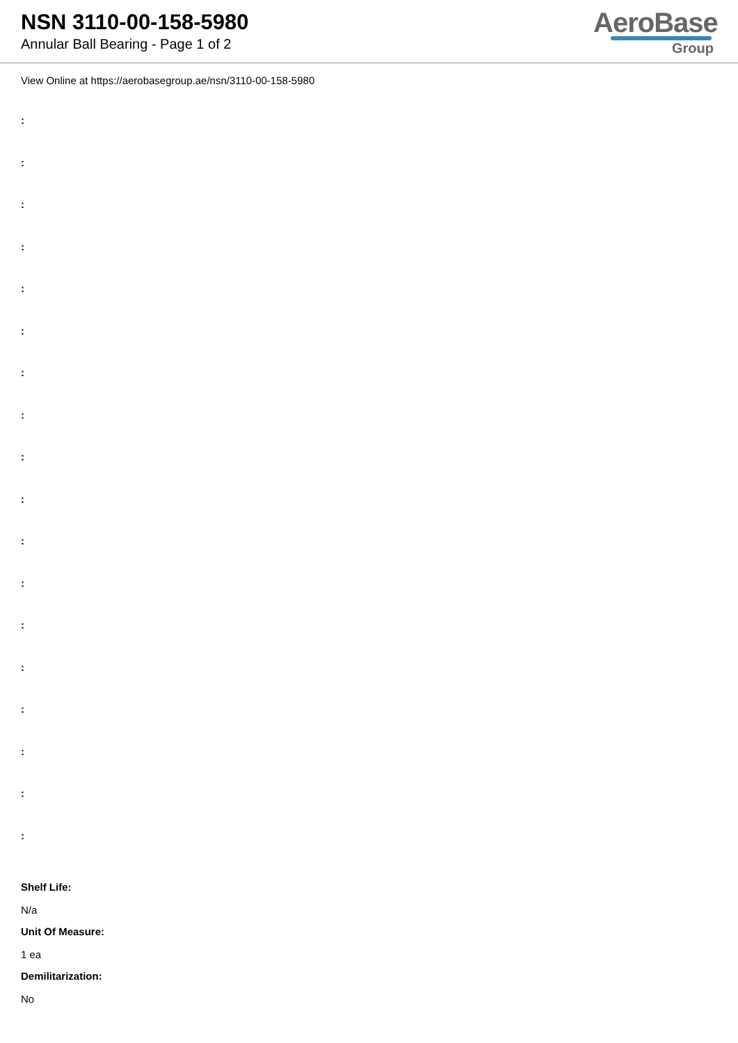NSN 3110-00-158-5980
Annular Ball Bearing - Page 1 of 2
AeroBase
Group
View Online at https://aerobasegroup.ae/nsn/3110-00-158-5980
:
:
:
:
:
:
:
:
:
:
:
:
:
:
:
:
:
:
Shelf Life:
N/a
Unit Of Measure:
1 ea
Demilitarization:
No